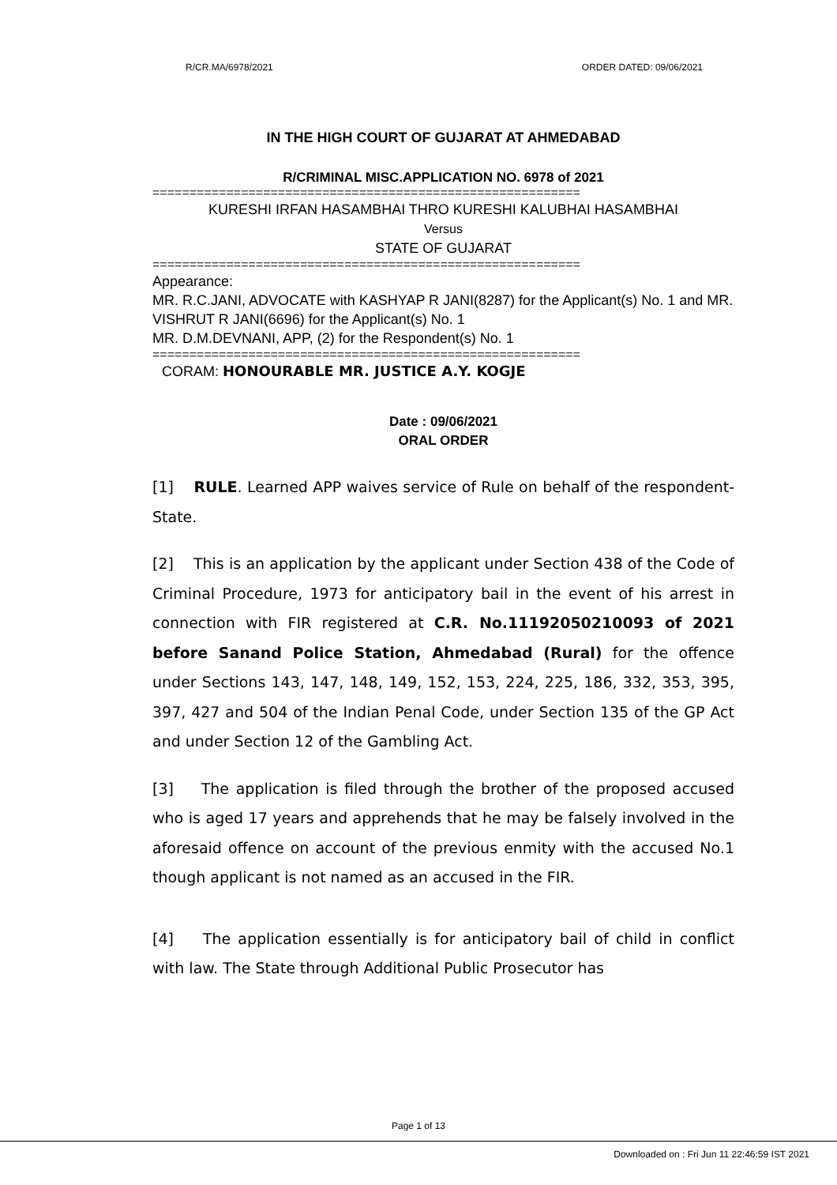R/CR.MA/6978/2021 ORDER DATED: 09/06/2021
IN THE HIGH COURT OF GUJARAT AT AHMEDABAD
R/CRIMINAL MISC.APPLICATION NO. 6978 of 2021
==========================================================
KURESHI IRFAN HASAMBHAI THRO KURESHI KALUBHAI HASAMBHAI
Versus
STATE OF GUJARAT
==========================================================
Appearance:
MR. R.C.JANI, ADVOCATE with KASHYAP R JANI(8287) for the Applicant(s) No. 1 and MR. VISHRUT R JANI(6696) for the Applicant(s) No. 1
MR. D.M.DEVNANI, APP, (2) for the Respondent(s) No. 1
==========================================================
CORAM: HONOURABLE MR. JUSTICE A.Y. KOGJE
Date : 09/06/2021
ORAL ORDER
[1] RULE. Learned APP waives service of Rule on behalf of the respondent-State.
[2] This is an application by the applicant under Section 438 of the Code of Criminal Procedure, 1973 for anticipatory bail in the event of his arrest in connection with FIR registered at C.R. No.11192050210093 of 2021 before Sanand Police Station, Ahmedabad (Rural) for the offence under Sections 143, 147, 148, 149, 152, 153, 224, 225, 186, 332, 353, 395, 397, 427 and 504 of the Indian Penal Code, under Section 135 of the GP Act and under Section 12 of the Gambling Act.
[3] The application is filed through the brother of the proposed accused who is aged 17 years and apprehends that he may be falsely involved in the aforesaid offence on account of the previous enmity with the accused No.1 though applicant is not named as an accused in the FIR.
[4] The application essentially is for anticipatory bail of child in conflict with law. The State through Additional Public Prosecutor has
Page 1 of 13
Downloaded on : Fri Jun 11 22:46:59 IST 2021